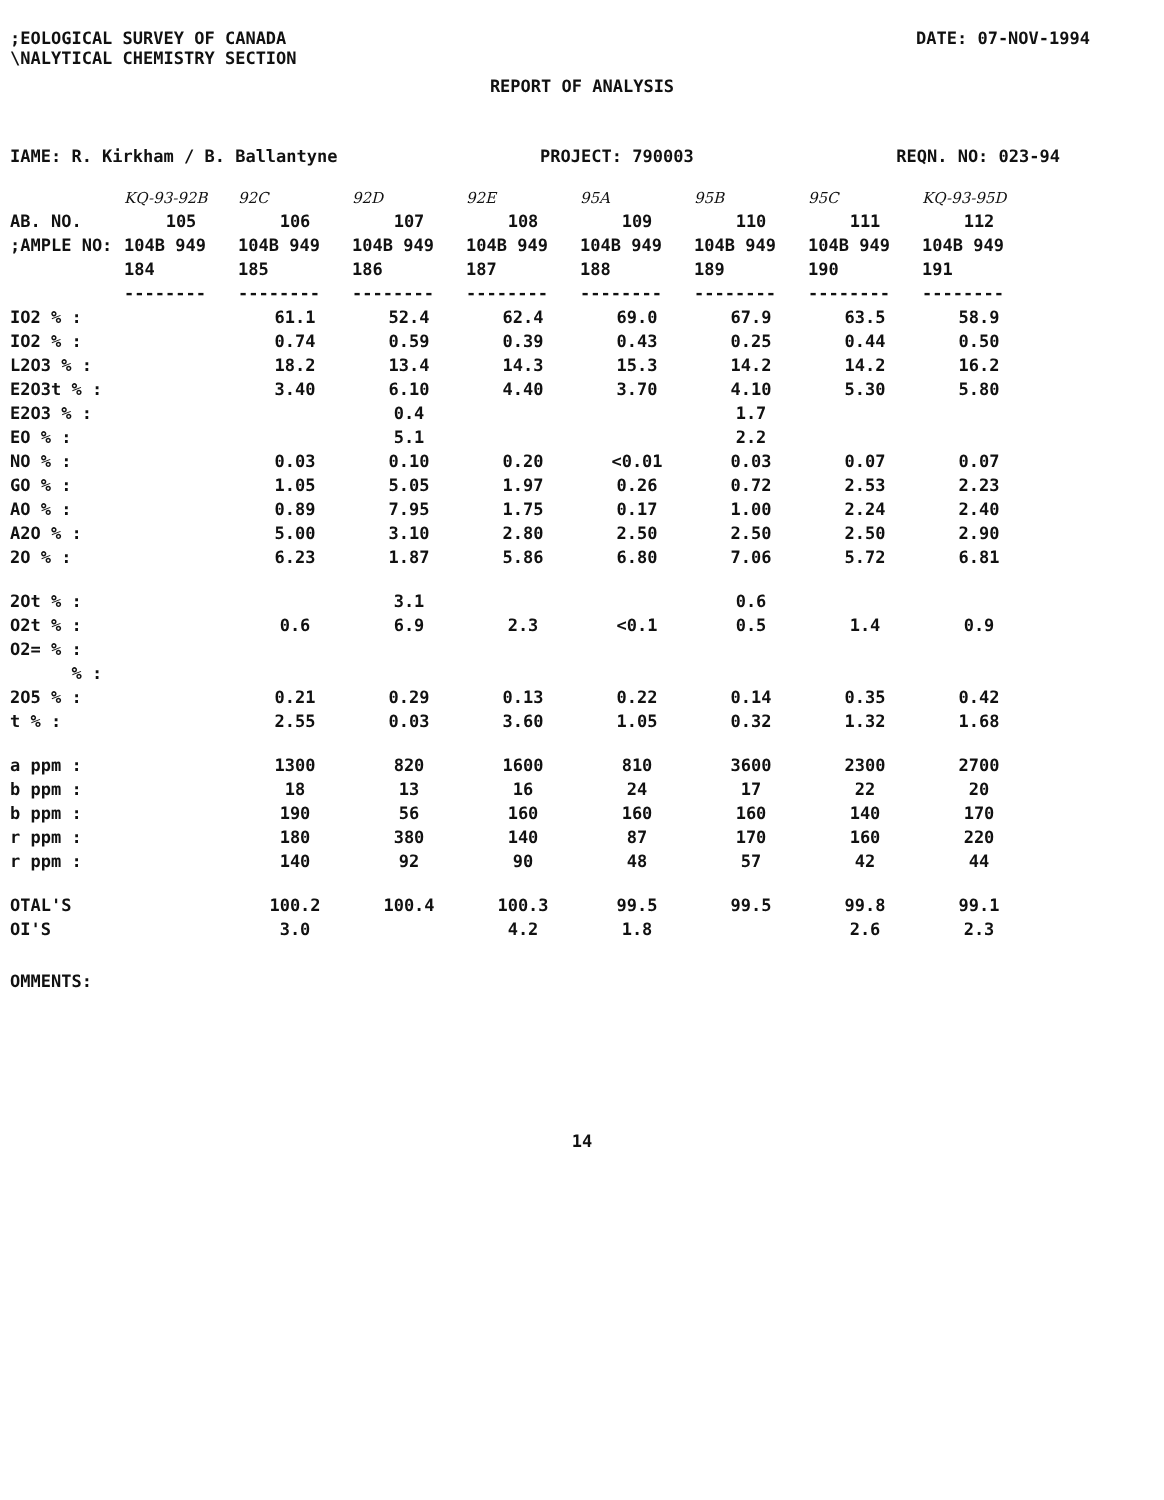;EOLOGICAL SURVEY OF CANADA
\NALYTICAL CHEMISTRY SECTION
DATE: 07-NOV-1994
REPORT OF ANALYSIS
IAME: R. Kirkham / B. Ballantyne PROJECT: 790003 REQN. NO: 023-94
| | KQ-93-92B | 92C | 92D | 92E | 95A | 95B | 95C | KQ-93-95D |
| --- | --- | --- | --- | --- | --- | --- | --- | --- |
| AB. NO. | 105 | 106 | 107 | 108 | 109 | 110 | 111 | 112 |
| ;AMPLE NO: | 104B 949 | 104B 949 | 104B 949 | 104B 949 | 104B 949 | 104B 949 | 104B 949 | 104B 949 |
| | 184 | 185 | 186 | 187 | 188 | 189 | 190 | 191 |
| | -------- | -------- | -------- | -------- | -------- | -------- | -------- | -------- |
| IO2 % : | | 61.1 | 52.4 | 62.4 | 69.0 | 67.9 | 63.5 | 58.9 |
| IO2 % : | | 0.74 | 0.59 | 0.39 | 0.43 | 0.25 | 0.44 | 0.50 |
| L2O3 % : | | 18.2 | 13.4 | 14.3 | 15.3 | 14.2 | 14.2 | 16.2 |
| E2O3t % : | | 3.40 | 6.10 | 4.40 | 3.70 | 4.10 | 5.30 | 5.80 |
| E2O3 % : | | | 0.4 | | | 1.7 | | |
| EO % : | | | 5.1 | | | 2.2 | | |
| NO % : | | 0.03 | 0.10 | 0.20 | <0.01 | 0.03 | 0.07 | 0.07 |
| GO % : | | 1.05 | 5.05 | 1.97 | 0.26 | 0.72 | 2.53 | 2.23 |
| AO % : | | 0.89 | 7.95 | 1.75 | 0.17 | 1.00 | 2.24 | 2.40 |
| A2O % : | | 5.00 | 3.10 | 2.80 | 2.50 | 2.50 | 2.50 | 2.90 |
| 2O % : | | 6.23 | 1.87 | 5.86 | 6.80 | 7.06 | 5.72 | 6.81 |
| 2Ot % : | | | 3.1 | | | 0.6 | | |
| O2t % : | | 0.6 | 6.9 | 2.3 | <0.1 | 0.5 | 1.4 | 0.9 |
| O2= % : | | | | | | | | |
| % : | | | | | | | | |
| 2O5 % : | | 0.21 | 0.29 | 0.13 | 0.22 | 0.14 | 0.35 | 0.42 |
| t % : | | 2.55 | 0.03 | 3.60 | 1.05 | 0.32 | 1.32 | 1.68 |
| a ppm : | | 1300 | 820 | 1600 | 810 | 3600 | 2300 | 2700 |
| b ppm : | | 18 | 13 | 16 | 24 | 17 | 22 | 20 |
| b ppm : | | 190 | 56 | 160 | 160 | 160 | 140 | 170 |
| r ppm : | | 180 | 380 | 140 | 87 | 170 | 160 | 220 |
| r ppm : | | 140 | 92 | 90 | 48 | 57 | 42 | 44 |
| OTAL'S | | 100.2 | 100.4 | 100.3 | 99.5 | 99.5 | 99.8 | 99.1 |
| OI'S | | 3.0 | | 4.2 | 1.8 | | 2.6 | 2.3 |
OMMENTS:
14